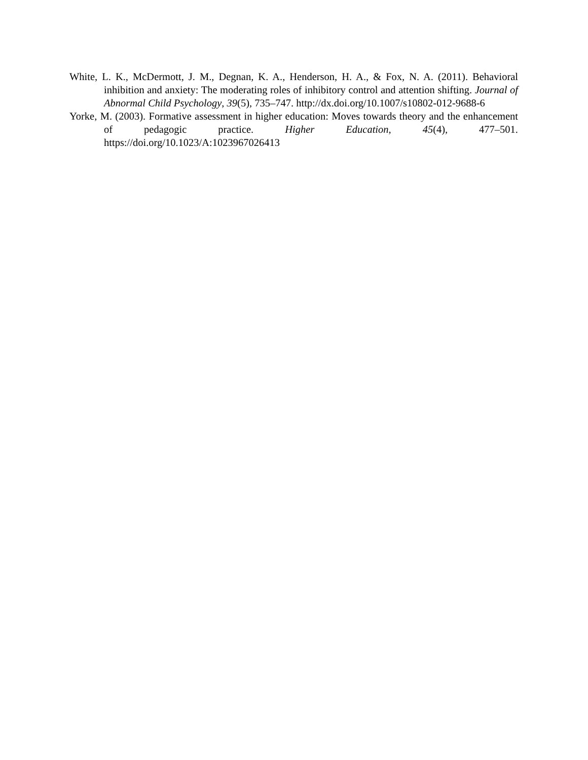White, L. K., McDermott, J. M., Degnan, K. A., Henderson, H. A., & Fox, N. A. (2011). Behavioral inhibition and anxiety: The moderating roles of inhibitory control and attention shifting. Journal of Abnormal Child Psychology, 39(5), 735–747. http://dx.doi.org/10.1007/s10802-012-9688-6
Yorke, M. (2003). Formative assessment in higher education: Moves towards theory and the enhancement of pedagogic practice. Higher Education, 45(4), 477–501. https://doi.org/10.1023/A:1023967026413